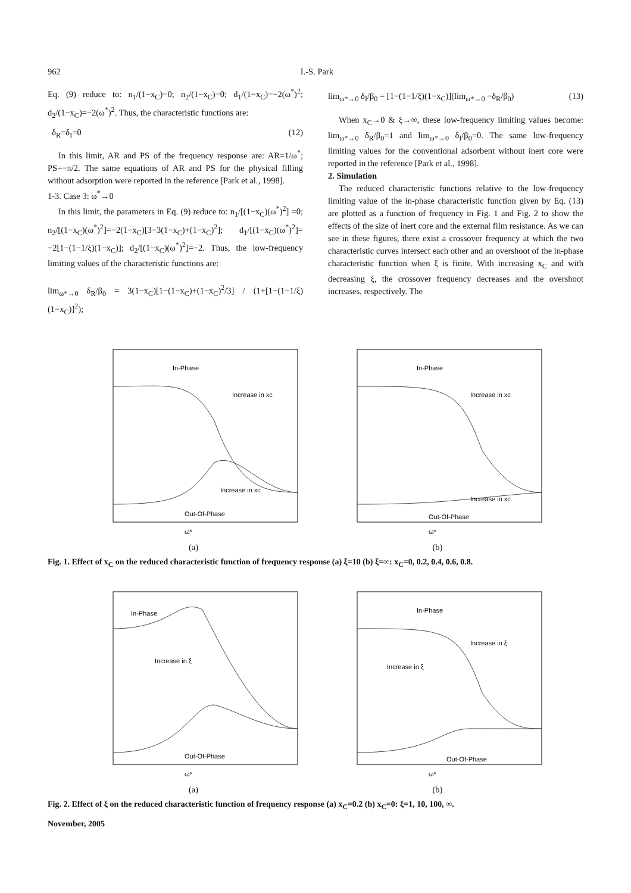962 I.-S. Park
Eq. (9) reduce to: n<sub>1</sub>/(1−x<sub>C</sub>)=0; n<sub>2</sub>/(1−x<sub>C</sub>)=0; d<sub>1</sub>/(1−x<sub>C</sub>)=−2(ω<sup>*</sup>)<sup>2</sup>; d<sub>2</sub>/(1−x<sub>C</sub>)=−2(ω<sup>*</sup>)<sup>2</sup>. Thus, the characteristic functions are:
δ<sub>R</sub>=δ<sub>I</sub>=0 (12)
In this limit, AR and PS of the frequency response are: AR=1/ω<sup>*</sup>; PS=−π/2. The same equations of AR and PS for the physical filling without adsorption were reported in the reference [Park et al., 1998].
1-3. Case 3: ω<sup>*</sup>→0
In this limit, the parameters in Eq. (9) reduce to: n<sub>1</sub>/[(1−x<sub>C</sub>)(ω<sup>*</sup>)<sup>2</sup>] =0; n<sub>2</sub>/[(1−x<sub>C</sub>)(ω<sup>*</sup>)<sup>2</sup>]=−2(1−x<sub>C</sub>)[3−3(1−x<sub>C</sub>)+(1−x<sub>C</sub>)<sup>2</sup>]; d<sub>1</sub>/[(1−x<sub>C</sub>)(ω<sup>*</sup>)<sup>2</sup>]= −2[1−(1−1/ξ)(1−x<sub>C</sub>)]; d<sub>2</sub>/[(1−x<sub>C</sub>)(ω<sup>*</sup>)<sup>2</sup>]=−2. Thus, the low-frequency limiting values of the characteristic functions are:
lim<sub>ω*→0</sub> δ<sub>R</sub>/β<sub>0</sub> = 3(1−x<sub>C</sub>)[1−(1−x<sub>C</sub>)+(1−x<sub>C</sub>)<sup>2</sup>/3] / (1+[1−(1−1/ξ)(1−x<sub>C</sub>)]<sup>2</sup>);
lim<sub>ω*→0</sub> δ<sub>I</sub>/β<sub>0</sub> = [1−(1−1/ξ)(1−x<sub>C</sub>)](lim<sub>ω*→0</sub> −δ<sub>R</sub>/β<sub>0</sub>) (13)
When x<sub>C</sub>→0 & ξ→∞, these low-frequency limiting values become: lim<sub>ω*→0</sub> δ<sub>R</sub>/β<sub>0</sub>=1 and lim<sub>ω*→0</sub> δ<sub>I</sub>/β<sub>0</sub>=0. The same low-frequency limiting values for the conventional adsorbent without inert core were reported in the reference [Park et al., 1998].
2. Simulation
The reduced characteristic functions relative to the low-frequency limiting value of the in-phase characteristic function given by Eq. (13) are plotted as a function of frequency in Fig. 1 and Fig. 2 to show the effects of the size of inert core and the external film resistance. As we can see in these figures, there exist a crossover frequency at which the two characteristic curves intersect each other and an overshoot of the in-phase characteristic function when ξ is finite. With increasing x<sub>C</sub> and with decreasing ξ, the crossover frequency decreases and the overshoot increases, respectively. The
In-Phase
Increase in xc
Increase in xc
Out-Of-Phase
ω*
(a)
In-Phase
Increase in xc
Increase in xc
Out-Of-Phase
ω*
(b)
Fig. 1. Effect of x<sub>C</sub> on the reduced characteristic function of frequency response (a) ξ=10 (b) ξ=∞: x<sub>C</sub>=0, 0.2, 0.4, 0.6, 0.8.
In-Phase
Increase in ξ
Out-Of-Phase
ω*
(a)
In-Phase
Increase in ξ
Increase in ξ
Out-Of-Phase
ω*
(b)
Fig. 2. Effect of ξ on the reduced characteristic function of frequency response (a) x<sub>C</sub>=0.2 (b) x<sub>C</sub>=0: ξ=1, 10, 100, ∞.
November, 2005